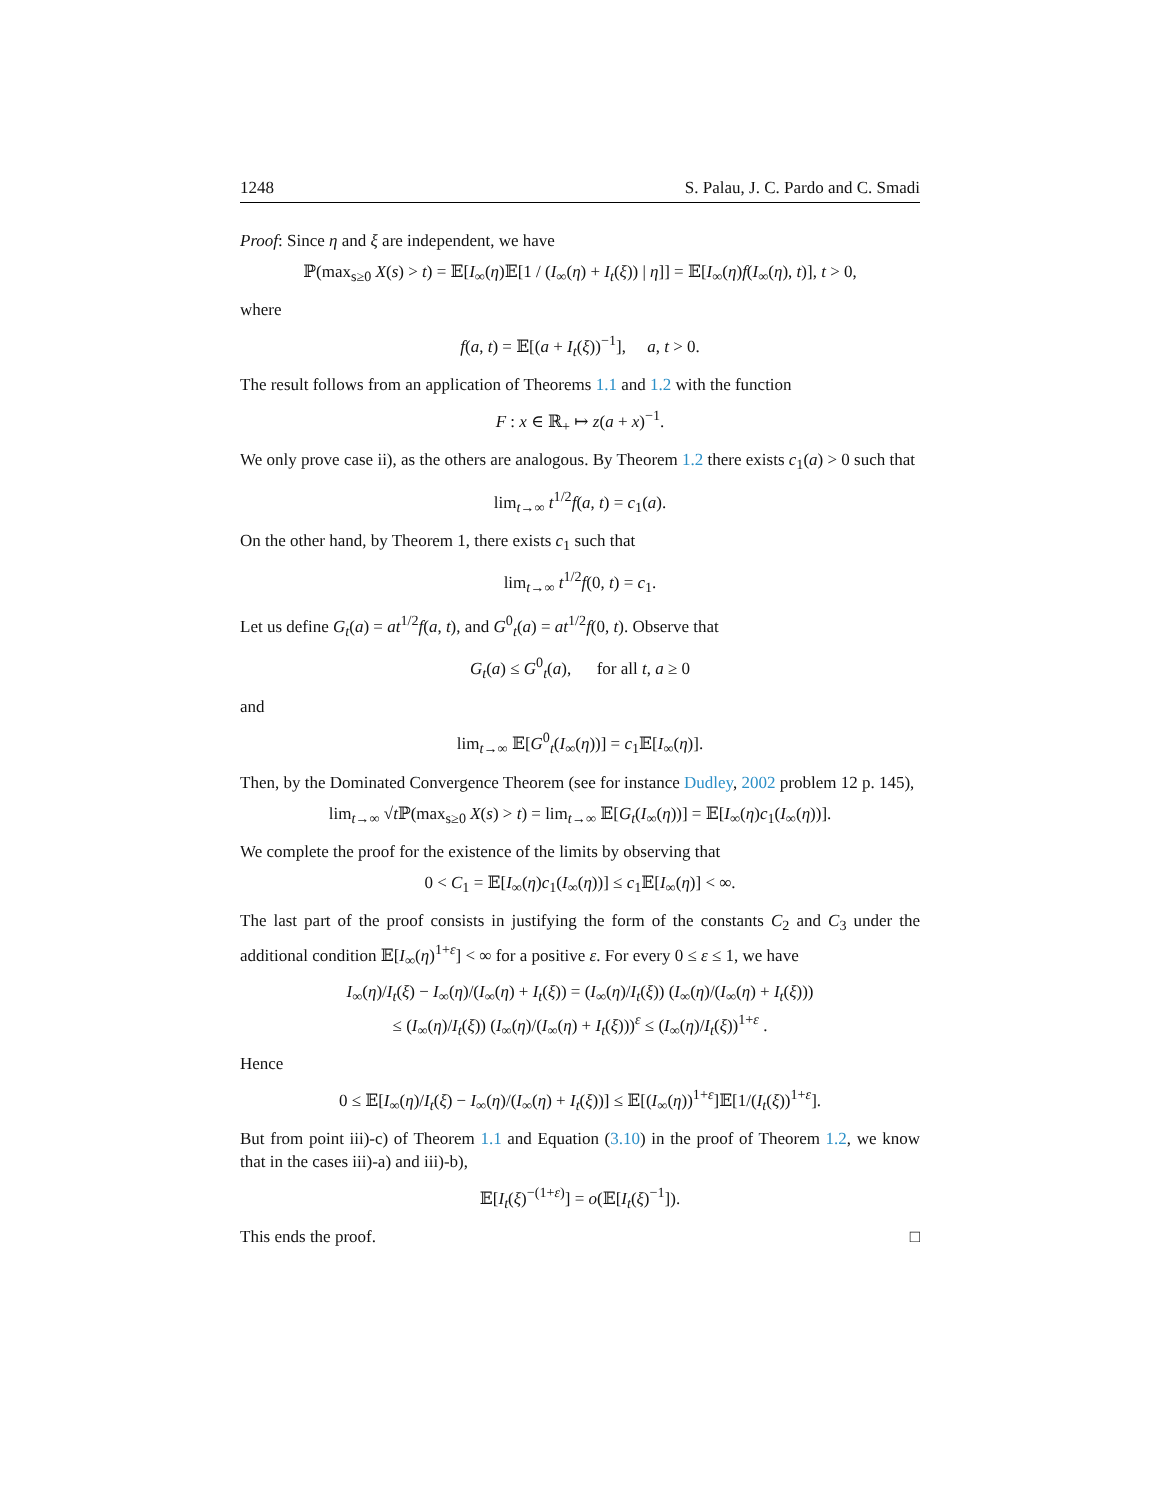1248 S. Palau, J. C. Pardo and C. Smadi
Proof: Since η and ξ are independent, we have
ℙ(max<sub>s≥0</sub> X(s) > t) = 𝔼[I<sub>∞</sub>(η)𝔼[1 / (I<sub>∞</sub>(η) + I<sub>t</sub>(ξ)) | η]] = 𝔼[I<sub>∞</sub>(η)f(I<sub>∞</sub>(η), t)], t > 0,
where
f(a, t) = 𝔼[(a + I<sub>t</sub>(ξ))<sup>−1</sup>], a, t > 0.
The result follows from an application of Theorems 1.1 and 1.2 with the function
F : x ∈ ℝ<sub>+</sub> ↦ z(a + x)<sup>−1</sup>.
We only prove case ii), as the others are analogous. By Theorem 1.2 there exists c<sub>1</sub>(a) > 0 such that
lim<sub>t→∞</sub> t<sup>1/2</sup>f(a, t) = c<sub>1</sub>(a).
On the other hand, by Theorem 1, there exists c<sub>1</sub> such that
lim<sub>t→∞</sub> t<sup>1/2</sup>f(0, t) = c<sub>1</sub>.
Let us define G<sub>t</sub>(a) = at<sup>1/2</sup>f(a, t), and G<sup>0</sup><sub>t</sub>(a) = at<sup>1/2</sup>f(0, t). Observe that
G<sub>t</sub>(a) ≤ G<sup>0</sup><sub>t</sub>(a), for all t, a ≥ 0
and
lim<sub>t→∞</sub> 𝔼[G<sup>0</sup><sub>t</sub>(I<sub>∞</sub>(η))] = c<sub>1</sub>𝔼[I<sub>∞</sub>(η)].
Then, by the Dominated Convergence Theorem (see for instance Dudley, 2002 problem 12 p. 145),
lim<sub>t→∞</sub> √t ℙ(max<sub>s≥0</sub> X(s) > t) = lim<sub>t→∞</sub> 𝔼[G<sub>t</sub>(I<sub>∞</sub>(η))] = 𝔼[I<sub>∞</sub>(η)c<sub>1</sub>(I<sub>∞</sub>(η))].
We complete the proof for the existence of the limits by observing that
0 < C<sub>1</sub> = 𝔼[I<sub>∞</sub>(η)c<sub>1</sub>(I<sub>∞</sub>(η))] ≤ c<sub>1</sub>𝔼[I<sub>∞</sub>(η)] < ∞.
The last part of the proof consists in justifying the form of the constants C<sub>2</sub> and C<sub>3</sub> under the additional condition 𝔼[I<sub>∞</sub>(η)<sup>1+ε</sup>] < ∞ for a positive ε. For every 0 ≤ ε ≤ 1, we have
I<sub>∞</sub>(η)/I<sub>t</sub>(ξ) − I<sub>∞</sub>(η)/(I<sub>∞</sub>(η) + I<sub>t</sub>(ξ)) = (I<sub>∞</sub>(η)/I<sub>t</sub>(ξ)) (I<sub>∞</sub>(η)/(I<sub>∞</sub>(η) + I<sub>t</sub>(ξ)))
≤ (I<sub>∞</sub>(η)/I<sub>t</sub>(ξ)) (I<sub>∞</sub>(η)/(I<sub>∞</sub>(η) + I<sub>t</sub>(ξ)))<sup>ε</sup> ≤ (I<sub>∞</sub>(η)/I<sub>t</sub>(ξ))<sup>1+ε</sup> .
Hence
0 ≤ 𝔼[I<sub>∞</sub>(η)/I<sub>t</sub>(ξ) − I<sub>∞</sub>(η)/(I<sub>∞</sub>(η) + I<sub>t</sub>(ξ))] ≤ 𝔼[(I<sub>∞</sub>(η))<sup>1+ε</sup>]𝔼[1/(I<sub>t</sub>(ξ))<sup>1+ε</sup>].
But from point iii)-c) of Theorem 1.1 and Equation (3.10) in the proof of Theorem 1.2, we know that in the cases iii)-a) and iii)-b),
𝔼[I<sub>t</sub>(ξ)<sup>−(1+ε)</sup>] = o(𝔼[I<sub>t</sub>(ξ)<sup>−1</sup>]).
This ends the proof. □